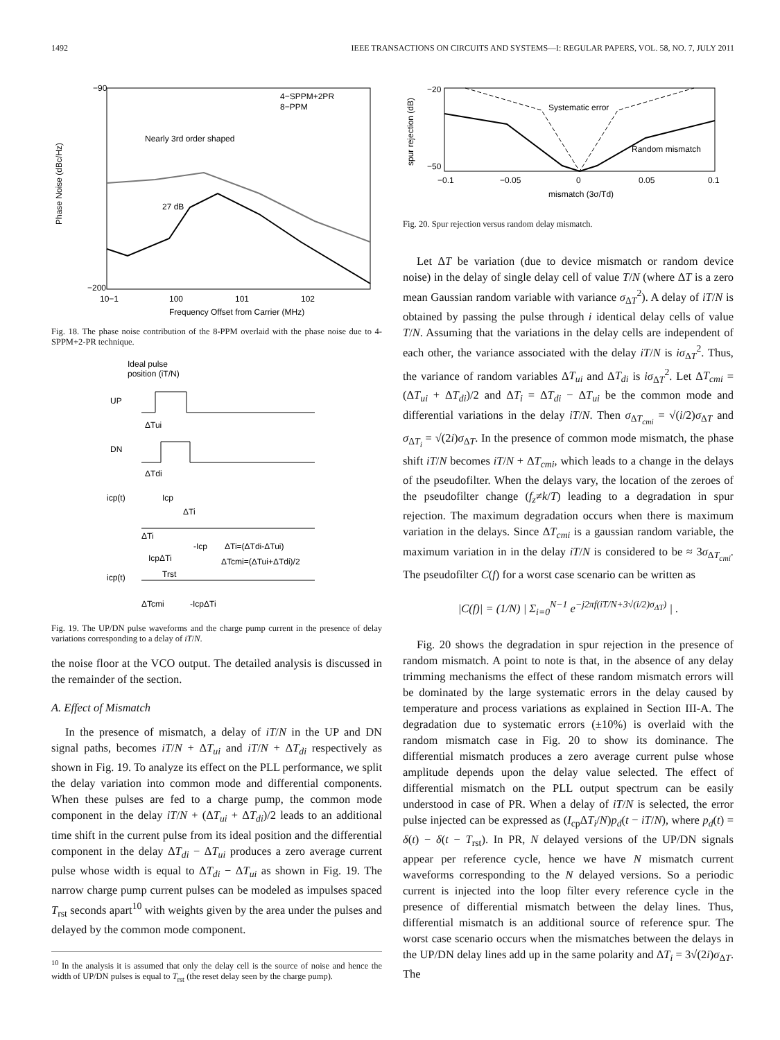1492 IEEE TRANSACTIONS ON CIRCUITS AND SYSTEMS—I: REGULAR PAPERS, VOL. 58, NO. 7, JULY 2011
−90
−200
Phase Noise (dBc/Hz)
Nearly 3rd order shaped
27 dB
4−SPPM+2PR
8−PPM
10−1
100
101
102
Frequency Offset from Carrier (MHz)
Fig. 18. The phase noise contribution of the 8-PPM overlaid with the phase noise due to 4-SPPM+2-PR technique.
Ideal pulse
position (iT/N)
UP
ΔTui
DN
ΔTdi
icp(t)
Icp
ΔTi
ΔTi
-Icp
ΔTi=(ΔTdi-ΔTui)
ΔTcmi=(ΔTui+ΔTdi)/2
IcpΔTi
Trst
icp(t)
ΔTcmi
-IcpΔTi
Fig. 19. The UP/DN pulse waveforms and the charge pump current in the presence of delay variations corresponding to a delay of iT/N.
the noise floor at the VCO output. The detailed analysis is discussed in the remainder of the section.
A. Effect of Mismatch
In the presence of mismatch, a delay of iT/N in the UP and DN signal paths, becomes iT/N + ΔT<sub>ui</sub> and iT/N + ΔT<sub>di</sub> respectively as shown in Fig. 19. To analyze its effect on the PLL performance, we split the delay variation into common mode and differential components. When these pulses are fed to a charge pump, the common mode component in the delay iT/N + (ΔT<sub>ui</sub> + ΔT<sub>di</sub>)/2 leads to an additional time shift in the current pulse from its ideal position and the differential component in the delay ΔT<sub>di</sub> − ΔT<sub>ui</sub> produces a zero average current pulse whose width is equal to ΔT<sub>di</sub> − ΔT<sub>ui</sub> as shown in Fig. 19. The narrow charge pump current pulses can be modeled as impulses spaced T<sub>rst</sub> seconds apart<sup>10</sup> with weights given by the area under the pulses and delayed by the common mode component.
<sup>10</sup> In the analysis it is assumed that only the delay cell is the source of noise and hence the width of UP/DN pulses is equal to T<sub>rst</sub> (the reset delay seen by the charge pump).
spur rejection (dB)
−20
−50
Systematic error
Random mismatch
−0.1
−0.05
0
0.05
0.1
mismatch (3σ/Td)
Fig. 20. Spur rejection versus random delay mismatch.
Let ΔT be variation (due to device mismatch or random device noise) in the delay of single delay cell of value T/N (where ΔT is a zero mean Gaussian random variable with variance σ<sub>ΔT</sub><sup>2</sup>). A delay of iT/N is obtained by passing the pulse through i identical delay cells of value T/N. Assuming that the variations in the delay cells are independent of each other, the variance associated with the delay iT/N is iσ<sub>ΔT</sub><sup>2</sup>. Thus, the variance of random variables ΔT<sub>ui</sub> and ΔT<sub>di</sub> is iσ<sub>ΔT</sub><sup>2</sup>. Let ΔT<sub>cmi</sub> = (ΔT<sub>ui</sub> + ΔT<sub>di</sub>)/2 and ΔT<sub>i</sub> = ΔT<sub>di</sub> − ΔT<sub>ui</sub> be the common mode and differential variations in the delay iT/N. Then σ<sub>ΔT<sub>cmi</sub></sub> = √(i/2)σ<sub>ΔT</sub> and σ<sub>ΔT<sub>i</sub></sub> = √(2i)σ<sub>ΔT</sub>. In the presence of common mode mismatch, the phase shift iT/N becomes iT/N + ΔT<sub>cmi</sub>, which leads to a change in the delays of the pseudofilter. When the delays vary, the location of the zeroes of the pseudofilter change (f<sub>z</sub>≠k/T) leading to a degradation in spur rejection. The maximum degradation occurs when there is maximum variation in the delays. Since ΔT<sub>cmi</sub> is a gaussian random variable, the maximum variation in in the delay iT/N is considered to be ≈ 3σ<sub>ΔT<sub>cmi</sub></sub>. The pseudofilter C(f) for a worst case scenario can be written as
|C(f)| = (1/N) | Σ<sub>i=0</sub><sup>N−1</sup> e<sup>−j2πf(iT/N+3√(i/2)σ<sub>ΔT</sub>)</sup> | .
Fig. 20 shows the degradation in spur rejection in the presence of random mismatch. A point to note is that, in the absence of any delay trimming mechanisms the effect of these random mismatch errors will be dominated by the large systematic errors in the delay caused by temperature and process variations as explained in Section III-A. The degradation due to systematic errors (±10%) is overlaid with the random mismatch case in Fig. 20 to show its dominance. The differential mismatch produces a zero average current pulse whose amplitude depends upon the delay value selected. The effect of differential mismatch on the PLL output spectrum can be easily understood in case of PR. When a delay of iT/N is selected, the error pulse injected can be expressed as (I<sub>cp</sub>ΔT<sub>i</sub>/N)p<sub>d</sub>(t − iT/N), where p<sub>d</sub>(t) = δ(t) − δ(t − T<sub>rst</sub>). In PR, N delayed versions of the UP/DN signals appear per reference cycle, hence we have N mismatch current waveforms corresponding to the N delayed versions. So a periodic current is injected into the loop filter every reference cycle in the presence of differential mismatch between the delay lines. Thus, differential mismatch is an additional source of reference spur. The worst case scenario occurs when the mismatches between the delays in the UP/DN delay lines add up in the same polarity and ΔT<sub>i</sub> = 3√(2i)σ<sub>ΔT</sub>. The